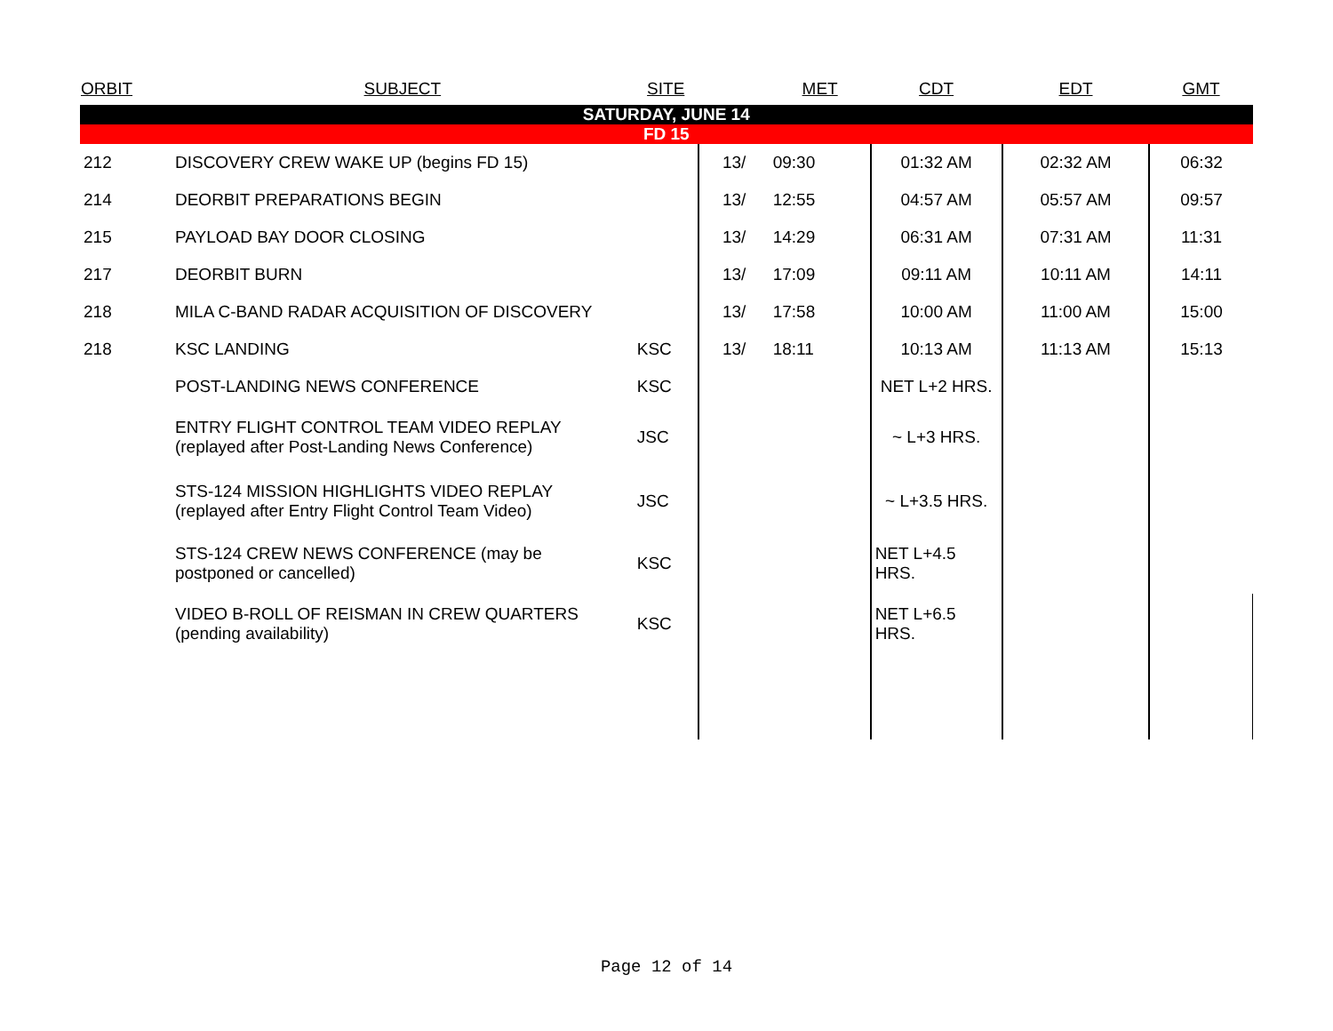| ORBIT | SUBJECT | SITE | | MET | CDT | EDT | GMT |
| --- | --- | --- | --- | --- | --- | --- | --- |
| SATURDAY, JUNE 14 | | | | | | | |
| FD 15 | | | | | | | |
| 212 | DISCOVERY CREW WAKE UP (begins FD 15) | | 13/ | 09:30 | 01:32 AM | 02:32 AM | 06:32 |
| 214 | DEORBIT PREPARATIONS BEGIN | | 13/ | 12:55 | 04:57 AM | 05:57 AM | 09:57 |
| 215 | PAYLOAD BAY DOOR CLOSING | | 13/ | 14:29 | 06:31 AM | 07:31 AM | 11:31 |
| 217 | DEORBIT BURN | | 13/ | 17:09 | 09:11 AM | 10:11 AM | 14:11 |
| 218 | MILA C-BAND RADAR ACQUISITION OF DISCOVERY | | 13/ | 17:58 | 10:00 AM | 11:00 AM | 15:00 |
| 218 | KSC LANDING | KSC | 13/ | 18:11 | 10:13 AM | 11:13 AM | 15:13 |
| | POST-LANDING NEWS CONFERENCE | KSC | | | NET L+2 HRS. | | |
| | ENTRY FLIGHT CONTROL TEAM VIDEO REPLAY (replayed after Post-Landing News Conference) | JSC | | | ~ L+3 HRS. | | |
| | STS-124 MISSION HIGHLIGHTS VIDEO REPLAY (replayed after Entry Flight Control Team Video) | JSC | | | ~ L+3.5 HRS. | | |
| | STS-124 CREW NEWS CONFERENCE (may be postponed or cancelled) | KSC | | | NET L+4.5 HRS. | | |
| | VIDEO B-ROLL OF REISMAN IN CREW QUARTERS (pending availability) | KSC | | | NET L+6.5 HRS. | | |
Page 12 of 14